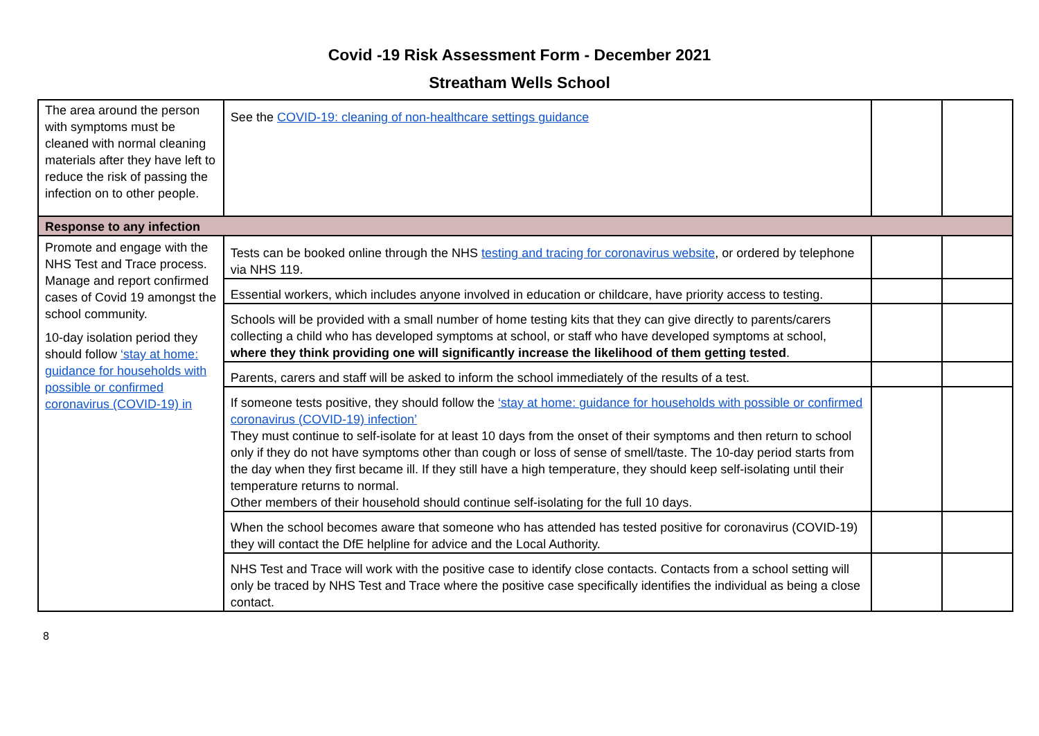Covid -19 Risk Assessment Form - December 2021
Streatham Wells School
| The area around the person with symptoms must be cleaned with normal cleaning materials after they have left to reduce the risk of passing the infection on to other people. | See the COVID-19: cleaning of non-healthcare settings guidance | | |
| Response to any infection | | | |
| Promote and engage with the NHS Test and Trace process. Manage and report confirmed cases of Covid 19 amongst the school community. 10-day isolation period they should follow ‘stay at home: guidance for households with possible or confirmed coronavirus (COVID-19) in | Tests can be booked online through the NHS testing and tracing for coronavirus website , or ordered by telephone via NHS 119. | | |
| | Essential workers, which includes anyone involved in education or childcare, have priority access to testing. | | |
| | Schools will be provided with a small number of home testing kits that they can give directly to parents/carers collecting a child who has developed symptoms at school, or staff who have developed symptoms at school, where they think providing one will significantly increase the likelihood of them getting tested . | | |
| | Parents, carers and staff will be asked to inform the school immediately of the results of a test. | | |
| | If someone tests positive, they should follow the ‘stay at home: guidance for households with possible or confirmed coronavirus (COVID-19) infection’ They must continue to self-isolate for at least 10 days from the onset of their symptoms and then return to school only if they do not have symptoms other than cough or loss of sense of smell/taste. The 10-day period starts from the day when they first became ill. If they still have a high temperature, they should keep self-isolating until their temperature returns to normal. Other members of their household should continue self-isolating for the full 10 days. | | |
| | When the school becomes aware that someone who has attended has tested positive for coronavirus (COVID-19) they will contact the DfE helpline for advice and the Local Authority. | | |
| | NHS Test and Trace will work with the positive case to identify close contacts. Contacts from a school setting will only be traced by NHS Test and Trace where the positive case specifically identifies the individual as being a close contact. | | |
8